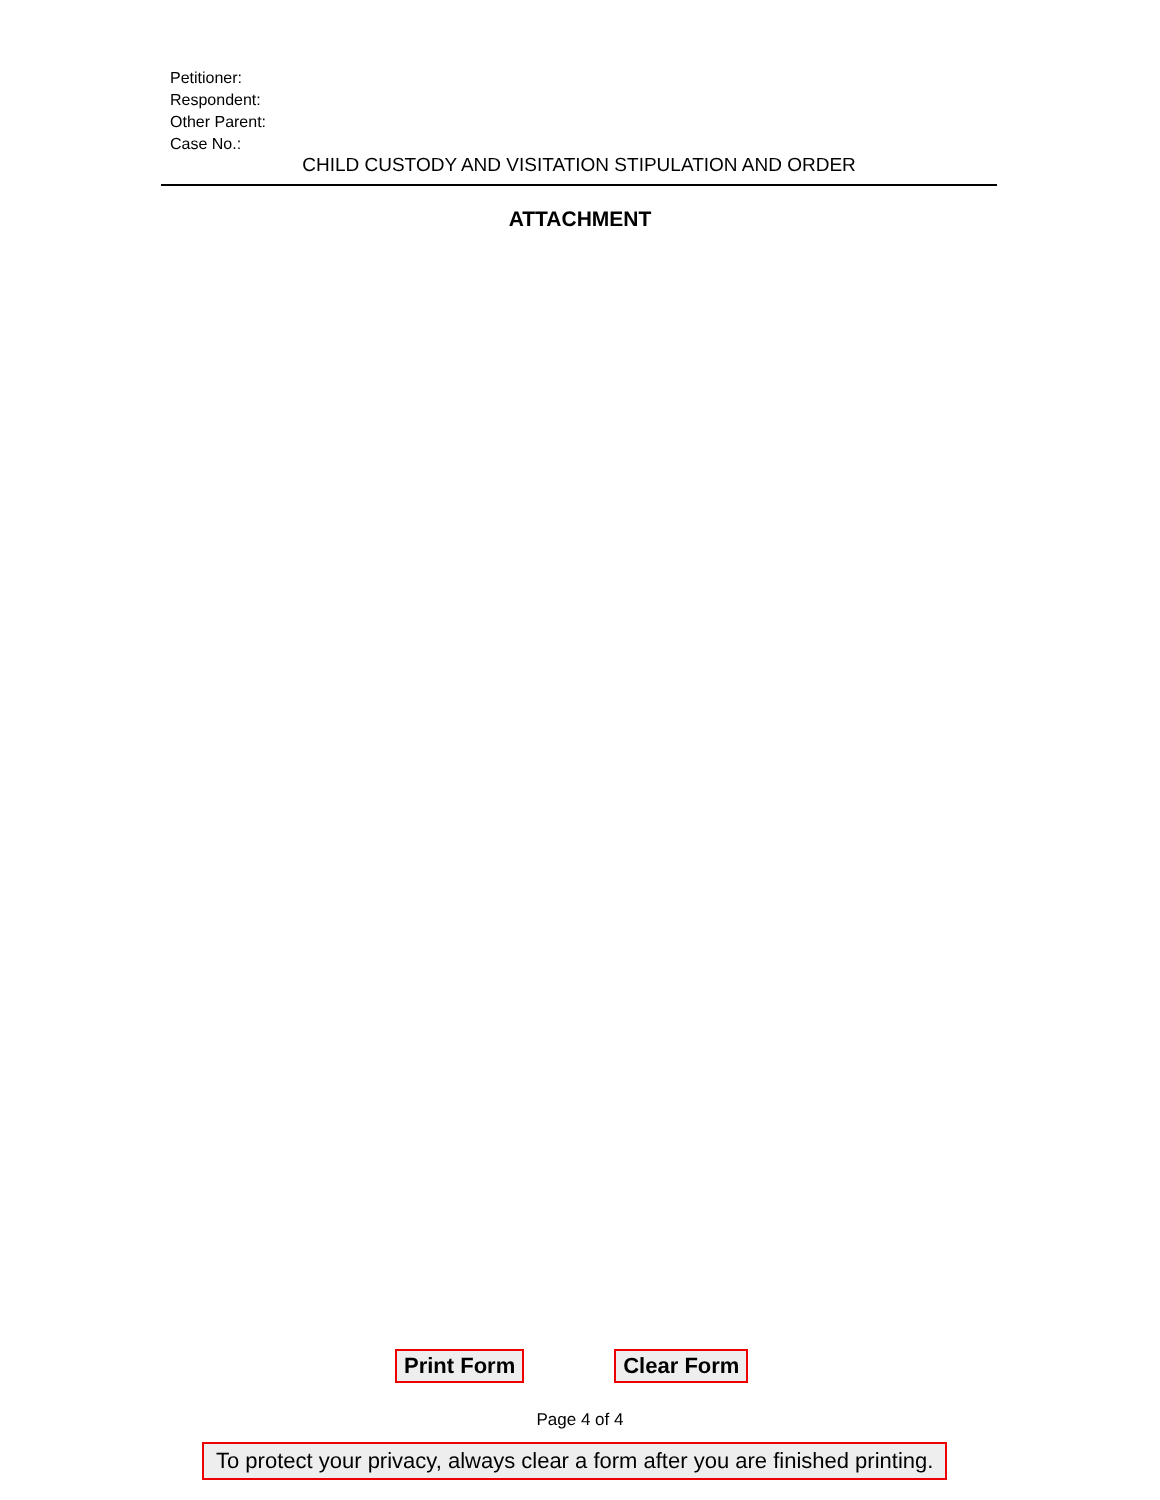Petitioner:
Respondent:
Other Parent:
Case No.:
CHILD CUSTODY AND VISITATION STIPULATION AND ORDER
ATTACHMENT
Print Form Clear Form
Page 4 of 4
To protect your privacy, always clear a form after you are finished printing.